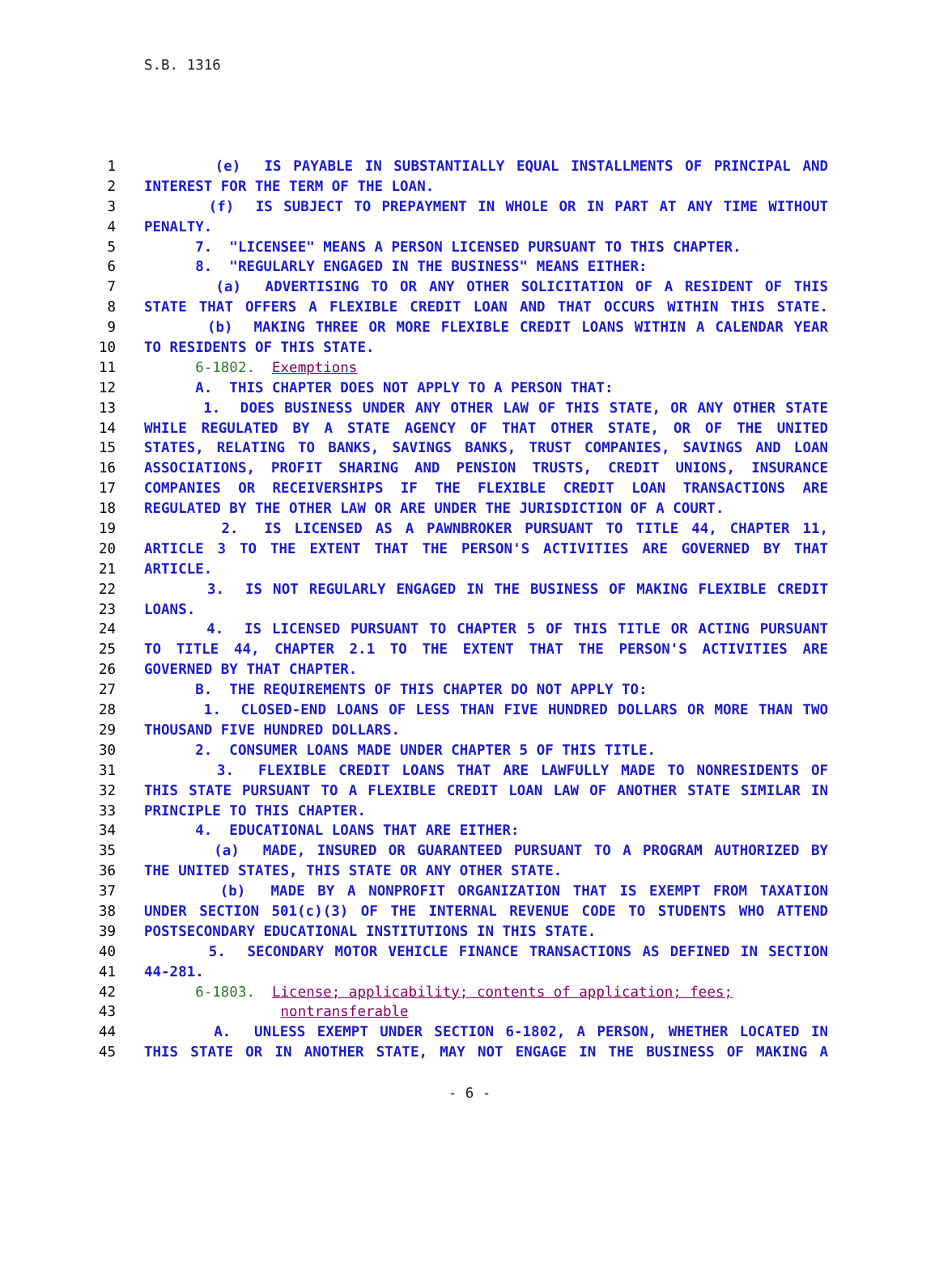S.B. 1316
1 (e) IS PAYABLE IN SUBSTANTIALLY EQUAL INSTALLMENTS OF PRINCIPAL AND
2 INTEREST FOR THE TERM OF THE LOAN.
3 (f) IS SUBJECT TO PREPAYMENT IN WHOLE OR IN PART AT ANY TIME WITHOUT
4 PENALTY.
5 7. "LICENSEE" MEANS A PERSON LICENSED PURSUANT TO THIS CHAPTER.
6 8. "REGULARLY ENGAGED IN THE BUSINESS" MEANS EITHER:
7 (a) ADVERTISING TO OR ANY OTHER SOLICITATION OF A RESIDENT OF THIS
8 STATE THAT OFFERS A FLEXIBLE CREDIT LOAN AND THAT OCCURS WITHIN THIS STATE.
9 (b) MAKING THREE OR MORE FLEXIBLE CREDIT LOANS WITHIN A CALENDAR YEAR
10 TO RESIDENTS OF THIS STATE.
11 6-1802. Exemptions
12 A. THIS CHAPTER DOES NOT APPLY TO A PERSON THAT:
13 1. DOES BUSINESS UNDER ANY OTHER LAW OF THIS STATE, OR ANY OTHER STATE
14 WHILE REGULATED BY A STATE AGENCY OF THAT OTHER STATE, OR OF THE UNITED
15 STATES, RELATING TO BANKS, SAVINGS BANKS, TRUST COMPANIES, SAVINGS AND LOAN
16 ASSOCIATIONS, PROFIT SHARING AND PENSION TRUSTS, CREDIT UNIONS, INSURANCE
17 COMPANIES OR RECEIVERSHIPS IF THE FLEXIBLE CREDIT LOAN TRANSACTIONS ARE
18 REGULATED BY THE OTHER LAW OR ARE UNDER THE JURISDICTION OF A COURT.
19 2. IS LICENSED AS A PAWNBROKER PURSUANT TO TITLE 44, CHAPTER 11,
20 ARTICLE 3 TO THE EXTENT THAT THE PERSON'S ACTIVITIES ARE GOVERNED BY THAT
21 ARTICLE.
22 3. IS NOT REGULARLY ENGAGED IN THE BUSINESS OF MAKING FLEXIBLE CREDIT
23 LOANS.
24 4. IS LICENSED PURSUANT TO CHAPTER 5 OF THIS TITLE OR ACTING PURSUANT
25 TO TITLE 44, CHAPTER 2.1 TO THE EXTENT THAT THE PERSON'S ACTIVITIES ARE
26 GOVERNED BY THAT CHAPTER.
27 B. THE REQUIREMENTS OF THIS CHAPTER DO NOT APPLY TO:
28 1. CLOSED-END LOANS OF LESS THAN FIVE HUNDRED DOLLARS OR MORE THAN TWO
29 THOUSAND FIVE HUNDRED DOLLARS.
30 2. CONSUMER LOANS MADE UNDER CHAPTER 5 OF THIS TITLE.
31 3. FLEXIBLE CREDIT LOANS THAT ARE LAWFULLY MADE TO NONRESIDENTS OF
32 THIS STATE PURSUANT TO A FLEXIBLE CREDIT LOAN LAW OF ANOTHER STATE SIMILAR IN
33 PRINCIPLE TO THIS CHAPTER.
34 4. EDUCATIONAL LOANS THAT ARE EITHER:
35 (a) MADE, INSURED OR GUARANTEED PURSUANT TO A PROGRAM AUTHORIZED BY
36 THE UNITED STATES, THIS STATE OR ANY OTHER STATE.
37 (b) MADE BY A NONPROFIT ORGANIZATION THAT IS EXEMPT FROM TAXATION
38 UNDER SECTION 501(c)(3) OF THE INTERNAL REVENUE CODE TO STUDENTS WHO ATTEND
39 POSTSECONDARY EDUCATIONAL INSTITUTIONS IN THIS STATE.
40 5. SECONDARY MOTOR VEHICLE FINANCE TRANSACTIONS AS DEFINED IN SECTION
41 44-281.
42 6-1803. License; applicability; contents of application; fees;
43 nontransferable
44 A. UNLESS EXEMPT UNDER SECTION 6-1802, A PERSON, WHETHER LOCATED IN
45 THIS STATE OR IN ANOTHER STATE, MAY NOT ENGAGE IN THE BUSINESS OF MAKING A
- 6 -